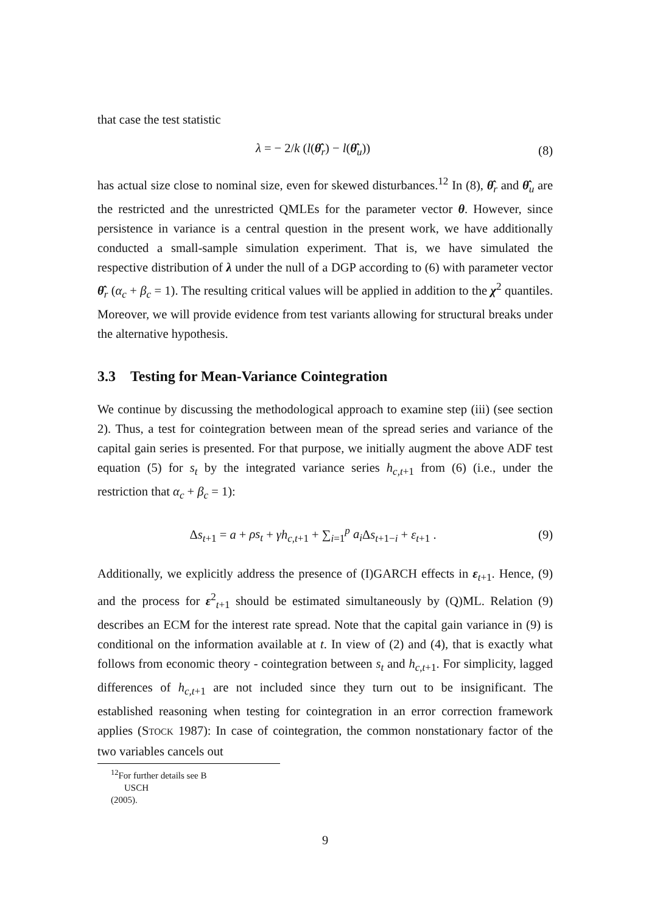that case the test statistic
λ = − 2/k (l(θ̂<sub>r</sub>) − l(θ̂<sub>u</sub>)) (8)
has actual size close to nominal size, even for skewed disturbances.<sup>12</sup> In (8), θ̂<sub>r</sub> and θ̂<sub>u</sub> are the restricted and the unrestricted QMLEs for the parameter vector θ. However, since persistence in variance is a central question in the present work, we have additionally conducted a small-sample simulation experiment. That is, we have simulated the respective distribution of λ under the null of a DGP according to (6) with parameter vector θ̂<sub>r</sub> (α<sub>c</sub> + β<sub>c</sub> = 1). The resulting critical values will be applied in addition to the χ<sup>2</sup> quantiles. Moreover, we will provide evidence from test variants allowing for structural breaks under the alternative hypothesis.
3.3 Testing for Mean-Variance Cointegration
We continue by discussing the methodological approach to examine step (iii) (see section 2). Thus, a test for cointegration between mean of the spread series and variance of the capital gain series is presented. For that purpose, we initially augment the above ADF test equation (5) for s<sub>t</sub> by the integrated variance series h<sub>c,t+1</sub> from (6) (i.e., under the restriction that α<sub>c</sub> + β<sub>c</sub> = 1):
Δs<sub>t+1</sub> = a + ρs<sub>t</sub> + γh<sub>c,t+1</sub> + ∑<sub>i=1</sub><sup>p</sup> a<sub>i</sub> Δs<sub>t+1−i</sub> + ε<sub>t+1</sub> .
(9)
Additionally, we explicitly address the presence of (I)GARCH effects in ε<sub>t+1</sub>. Hence, (9) and the process for ε<sup>2</sup><sub>t+1</sub> should be estimated simultaneously by (Q)ML. Relation (9) describes an ECM for the interest rate spread. Note that the capital gain variance in (9) is conditional on the information available at t. In view of (2) and (4), that is exactly what follows from economic theory - cointegration between s<sub>t</sub> and h<sub>c,t+1</sub>. For simplicity, lagged differences of h<sub>c,t+1</sub> are not included since they turn out to be insignificant. The established reasoning when testing for cointegration in an error correction framework applies (STOCK 1987): In case of cointegration, the common nonstationary factor of the two variables cancels out
<sup>12</sup> For further details see B
USCH
(2005).
9